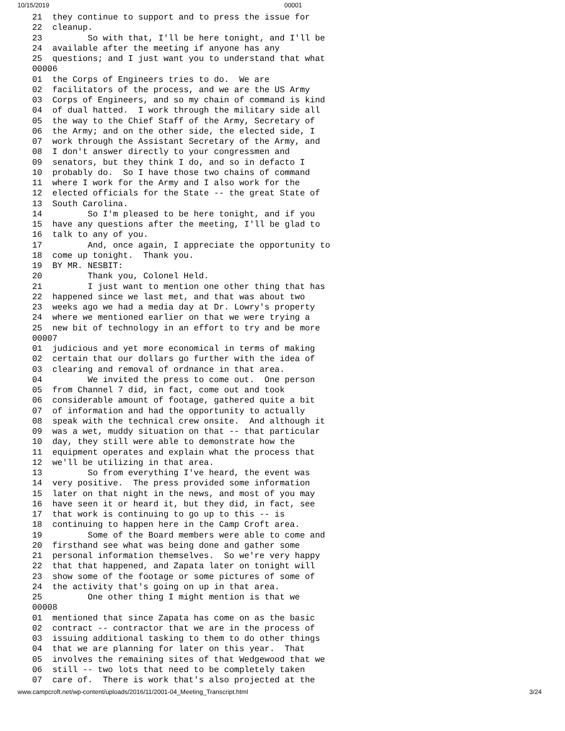10/15/2019 00001
21  they continue to support and to press the issue for
22  cleanup.
23         So with that, I'll be here tonight, and I'll be
24  available after the meeting if anyone has any
25  questions; and I just want you to understand that what
00006
01  the Corps of Engineers tries to do.  We are
02  facilitators of the process, and we are the US Army
03  Corps of Engineers, and so my chain of command is kind
04  of dual hatted.  I work through the military side all
05  the way to the Chief Staff of the Army, Secretary of
06  the Army; and on the other side, the elected side, I
07  work through the Assistant Secretary of the Army, and
08  I don't answer directly to your congressmen and
09  senators, but they think I do, and so in defacto I
10  probably do.  So I have those two chains of command
11  where I work for the Army and I also work for the
12  elected officials for the State -- the great State of
13  South Carolina.
14         So I'm pleased to be here tonight, and if you
15  have any questions after the meeting, I'll be glad to
16  talk to any of you.
17         And, once again, I appreciate the opportunity to
18  come up tonight.  Thank you.
19  BY MR. NESBIT:
20         Thank you, Colonel Held.
21         I just want to mention one other thing that has
22  happened since we last met, and that was about two
23  weeks ago we had a media day at Dr. Lowry's property
24  where we mentioned earlier on that we were trying a
25  new bit of technology in an effort to try and be more
00007
01  judicious and yet more economical in terms of making
02  certain that our dollars go further with the idea of
03  clearing and removal of ordnance in that area.
04         We invited the press to come out.  One person
05  from Channel 7 did, in fact, come out and took
06  considerable amount of footage, gathered quite a bit
07  of information and had the opportunity to actually
08  speak with the technical crew onsite.  And although it
09  was a wet, muddy situation on that -- that particular
10  day, they still were able to demonstrate how the
11  equipment operates and explain what the process that
12  we'll be utilizing in that area.
13         So from everything I've heard, the event was
14  very positive.  The press provided some information
15  later on that night in the news, and most of you may
16  have seen it or heard it, but they did, in fact, see
17  that work is continuing to go up to this -- is
18  continuing to happen here in the Camp Croft area.
19         Some of the Board members were able to come and
20  firsthand see what was being done and gather some
21  personal information themselves.  So we're very happy
22  that that happened, and Zapata later on tonight will
23  show some of the footage or some pictures of some of
24  the activity that's going on up in that area.
25         One other thing I might mention is that we
00008
01  mentioned that since Zapata has come on as the basic
02  contract -- contractor that we are in the process of
03  issuing additional tasking to them to do other things
04  that we are planning for later on this year.  That
05  involves the remaining sites of that Wedgewood that we
06  still -- two lots that need to be completely taken
07  care of.  There is work that's also projected at the
www.campcroft.net/wp-content/uploads/2016/11/2001-04_Meeting_Transcript.html 3/24